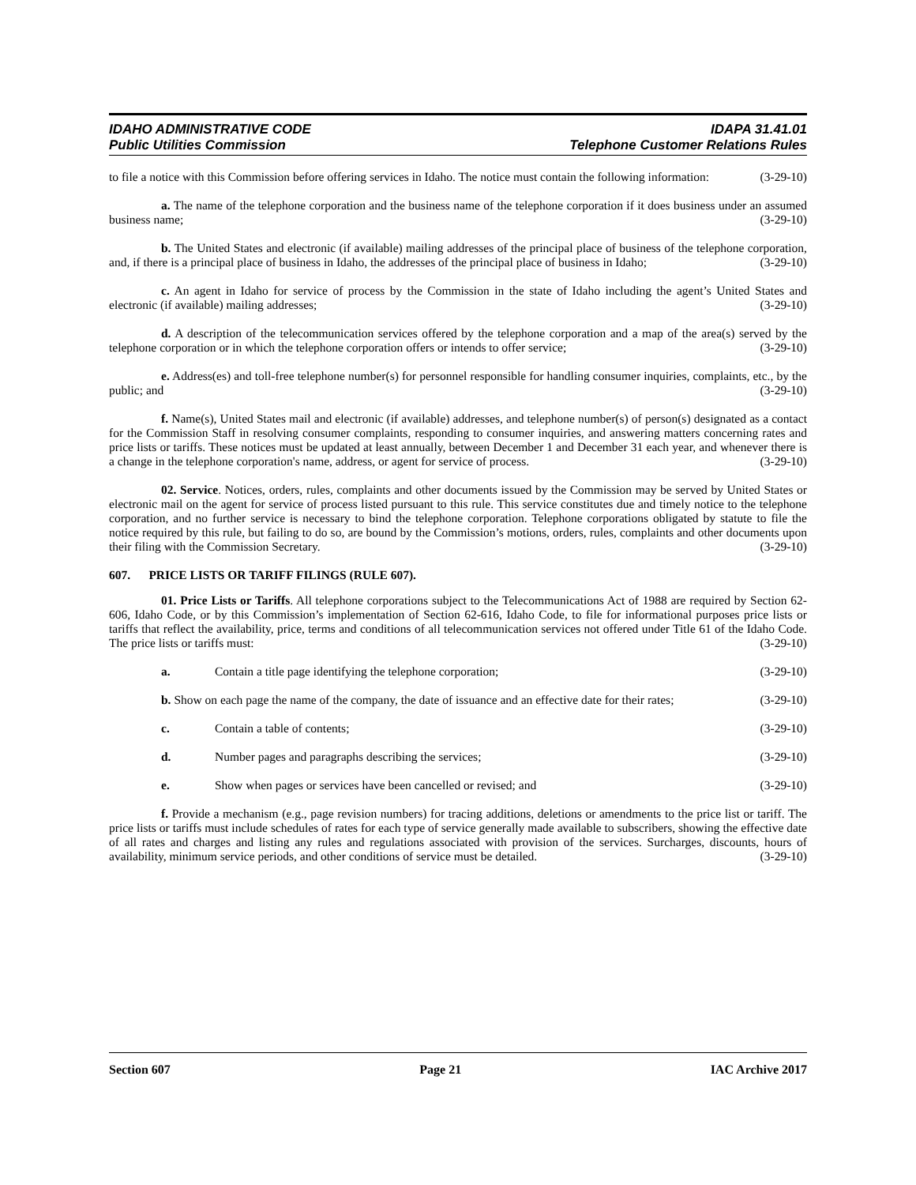IDAHO ADMINISTRATIVE CODE IDAPA 31.41.01
Public Utilities Commission Telephone Customer Relations Rules
to file a notice with this Commission before offering services in Idaho. The notice must contain the following information: (3-29-10)
a. The name of the telephone corporation and the business name of the telephone corporation if it does business under an assumed business name; (3-29-10)
b. The United States and electronic (if available) mailing addresses of the principal place of business of the telephone corporation, and, if there is a principal place of business in Idaho, the addresses of the principal place of business in Idaho; (3-29-10)
c. An agent in Idaho for service of process by the Commission in the state of Idaho including the agent’s United States and electronic (if available) mailing addresses; (3-29-10)
d. A description of the telecommunication services offered by the telephone corporation and a map of the area(s) served by the telephone corporation or in which the telephone corporation offers or intends to offer service; (3-29-10)
e. Address(es) and toll-free telephone number(s) for personnel responsible for handling consumer inquiries, complaints, etc., by the public; and (3-29-10)
f. Name(s), United States mail and electronic (if available) addresses, and telephone number(s) of person(s) designated as a contact for the Commission Staff in resolving consumer complaints, responding to consumer inquiries, and answering matters concerning rates and price lists or tariffs. These notices must be updated at least annually, between December 1 and December 31 each year, and whenever there is a change in the telephone corporation's name, address, or agent for service of process. (3-29-10)
02. Service. Notices, orders, rules, complaints and other documents issued by the Commission may be served by United States or electronic mail on the agent for service of process listed pursuant to this rule. This service constitutes due and timely notice to the telephone corporation, and no further service is necessary to bind the telephone corporation. Telephone corporations obligated by statute to file the notice required by this rule, but failing to do so, are bound by the Commission’s motions, orders, rules, complaints and other documents upon their filing with the Commission Secretary. (3-29-10)
607. PRICE LISTS OR TARIFF FILINGS (RULE 607).
01. Price Lists or Tariffs. All telephone corporations subject to the Telecommunications Act of 1988 are required by Section 62-606, Idaho Code, or by this Commission’s implementation of Section 62-616, Idaho Code, to file for informational purposes price lists or tariffs that reflect the availability, price, terms and conditions of all telecommunication services not offered under Title 61 of the Idaho Code. The price lists or tariffs must: (3-29-10)
a. Contain a title page identifying the telephone corporation; (3-29-10)
b. Show on each page the name of the company, the date of issuance and an effective date for their rates; (3-29-10)
c. Contain a table of contents; (3-29-10)
d. Number pages and paragraphs describing the services; (3-29-10)
e. Show when pages or services have been cancelled or revised; and (3-29-10)
f. Provide a mechanism (e.g., page revision numbers) for tracing additions, deletions or amendments to the price list or tariff. The price lists or tariffs must include schedules of rates for each type of service generally made available to subscribers, showing the effective date of all rates and charges and listing any rules and regulations associated with provision of the services. Surcharges, discounts, hours of availability, minimum service periods, and other conditions of service must be detailed. (3-29-10)
Section 607 Page 21 IAC Archive 2017